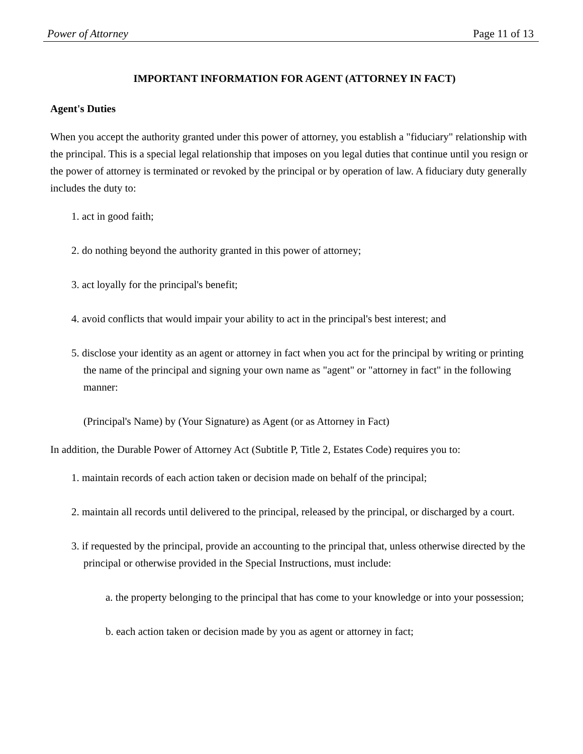Power of Attorney Page 11 of 13
IMPORTANT INFORMATION FOR AGENT (ATTORNEY IN FACT)
Agent's Duties
When you accept the authority granted under this power of attorney, you establish a "fiduciary" relationship with the principal. This is a special legal relationship that imposes on you legal duties that continue until you resign or the power of attorney is terminated or revoked by the principal or by operation of law. A fiduciary duty generally includes the duty to:
1. act in good faith;
2. do nothing beyond the authority granted in this power of attorney;
3. act loyally for the principal's benefit;
4. avoid conflicts that would impair your ability to act in the principal's best interest; and
5. disclose your identity as an agent or attorney in fact when you act for the principal by writing or printing the name of the principal and signing your own name as "agent" or "attorney in fact" in the following manner:
(Principal's Name) by (Your Signature) as Agent (or as Attorney in Fact)
In addition, the Durable Power of Attorney Act (Subtitle P, Title 2, Estates Code) requires you to:
1. maintain records of each action taken or decision made on behalf of the principal;
2. maintain all records until delivered to the principal, released by the principal, or discharged by a court.
3. if requested by the principal, provide an accounting to the principal that, unless otherwise directed by the principal or otherwise provided in the Special Instructions, must include:
a. the property belonging to the principal that has come to your knowledge or into your possession;
b. each action taken or decision made by you as agent or attorney in fact;